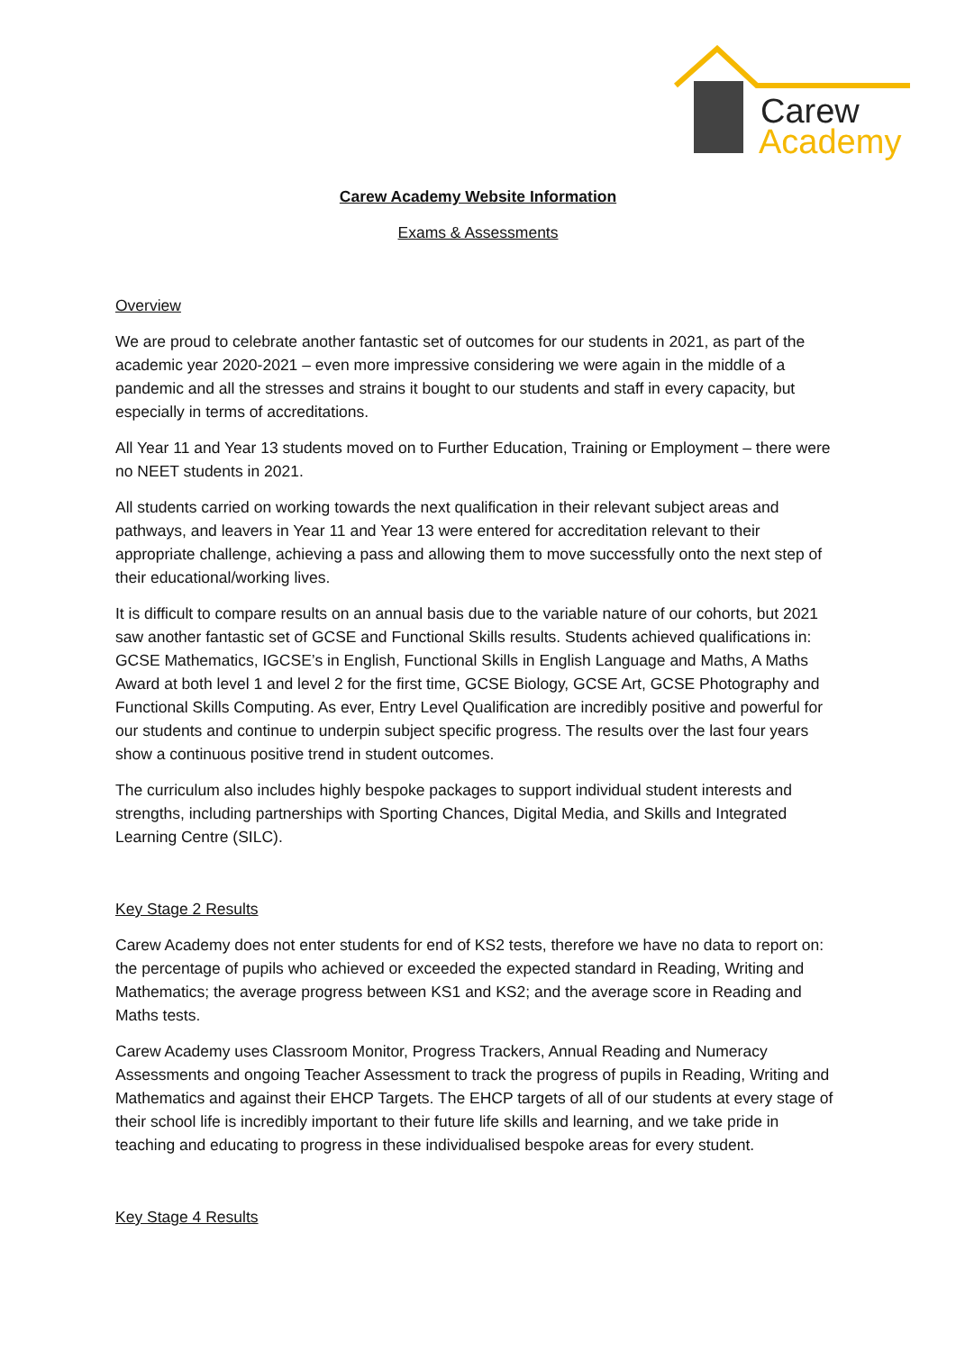Carew
Academy
Carew Academy Website Information
Exams & Assessments
Overview
We are proud to celebrate another fantastic set of outcomes for our students in 2021, as part of the academic year 2020-2021 – even more impressive considering we were again in the middle of a pandemic and all the stresses and strains it bought to our students and staff in every capacity, but especially in terms of accreditations.
All Year 11 and Year 13 students moved on to Further Education, Training or Employment – there were no NEET students in 2021.
All students carried on working towards the next qualification in their relevant subject areas and pathways, and leavers in Year 11 and Year 13 were entered for accreditation relevant to their appropriate challenge, achieving a pass and allowing them to move successfully onto the next step of their educational/working lives.
It is difficult to compare results on an annual basis due to the variable nature of our cohorts, but 2021 saw another fantastic set of GCSE and Functional Skills results. Students achieved qualifications in: GCSE Mathematics, IGCSE’s in English, Functional Skills in English Language and Maths, A Maths Award at both level 1 and level 2 for the first time, GCSE Biology, GCSE Art, GCSE Photography and Functional Skills Computing. As ever, Entry Level Qualification are incredibly positive and powerful for our students and continue to underpin subject specific progress. The results over the last four years show a continuous positive trend in student outcomes.
The curriculum also includes highly bespoke packages to support individual student interests and strengths, including partnerships with Sporting Chances, Digital Media, and Skills and Integrated Learning Centre (SILC).
Key Stage 2 Results
Carew Academy does not enter students for end of KS2 tests, therefore we have no data to report on: the percentage of pupils who achieved or exceeded the expected standard in Reading, Writing and Mathematics; the average progress between KS1 and KS2; and the average score in Reading and Maths tests.
Carew Academy uses Classroom Monitor, Progress Trackers, Annual Reading and Numeracy Assessments and ongoing Teacher Assessment to track the progress of pupils in Reading, Writing and Mathematics and against their EHCP Targets. The EHCP targets of all of our students at every stage of their school life is incredibly important to their future life skills and learning, and we take pride in teaching and educating to progress in these individualised bespoke areas for every student.
Key Stage 4 Results